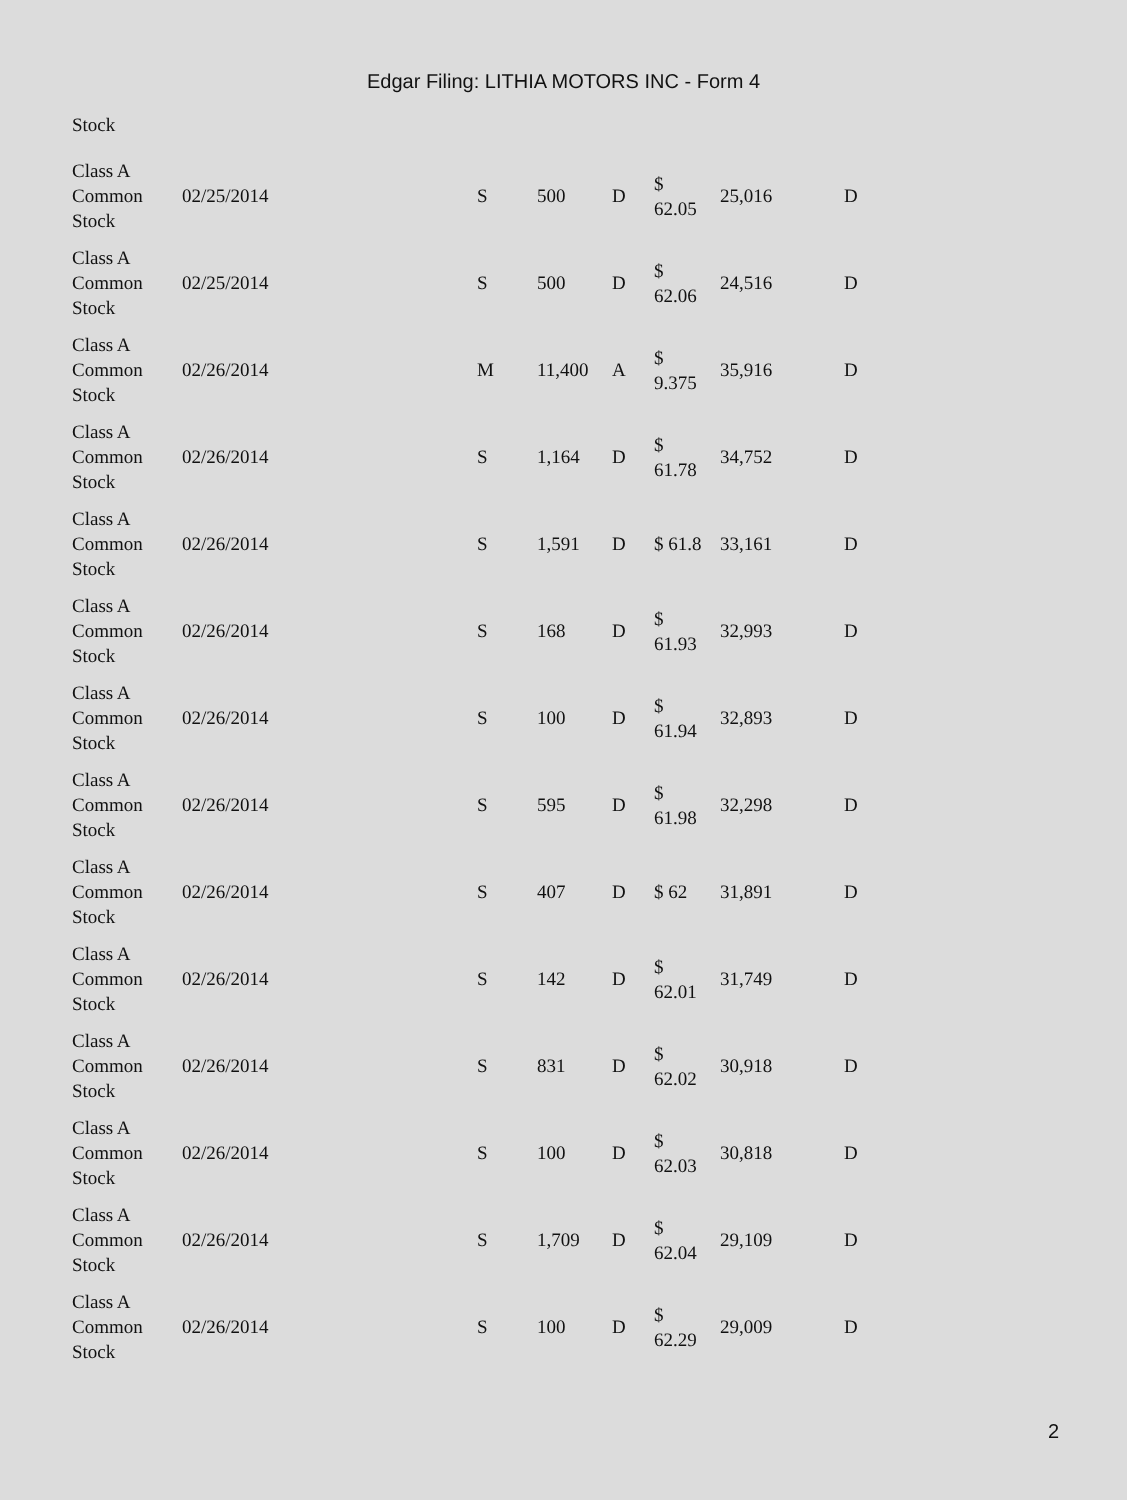Edgar Filing: LITHIA MOTORS INC - Form 4
| Stock | | | | | | | |
| Class A Common Stock | 02/25/2014 | S | 500 | D | $ 62.05 | 25,016 | D |
| Class A Common Stock | 02/25/2014 | S | 500 | D | $ 62.06 | 24,516 | D |
| Class A Common Stock | 02/26/2014 | M | 11,400 | A | $ 9.375 | 35,916 | D |
| Class A Common Stock | 02/26/2014 | S | 1,164 | D | $ 61.78 | 34,752 | D |
| Class A Common Stock | 02/26/2014 | S | 1,591 | D | $ 61.8 | 33,161 | D |
| Class A Common Stock | 02/26/2014 | S | 168 | D | $ 61.93 | 32,993 | D |
| Class A Common Stock | 02/26/2014 | S | 100 | D | $ 61.94 | 32,893 | D |
| Class A Common Stock | 02/26/2014 | S | 595 | D | $ 61.98 | 32,298 | D |
| Class A Common Stock | 02/26/2014 | S | 407 | D | $ 62 | 31,891 | D |
| Class A Common Stock | 02/26/2014 | S | 142 | D | $ 62.01 | 31,749 | D |
| Class A Common Stock | 02/26/2014 | S | 831 | D | $ 62.02 | 30,918 | D |
| Class A Common Stock | 02/26/2014 | S | 100 | D | $ 62.03 | 30,818 | D |
| Class A Common Stock | 02/26/2014 | S | 1,709 | D | $ 62.04 | 29,109 | D |
| Class A Common Stock | 02/26/2014 | S | 100 | D | $ 62.29 | 29,009 | D |
2